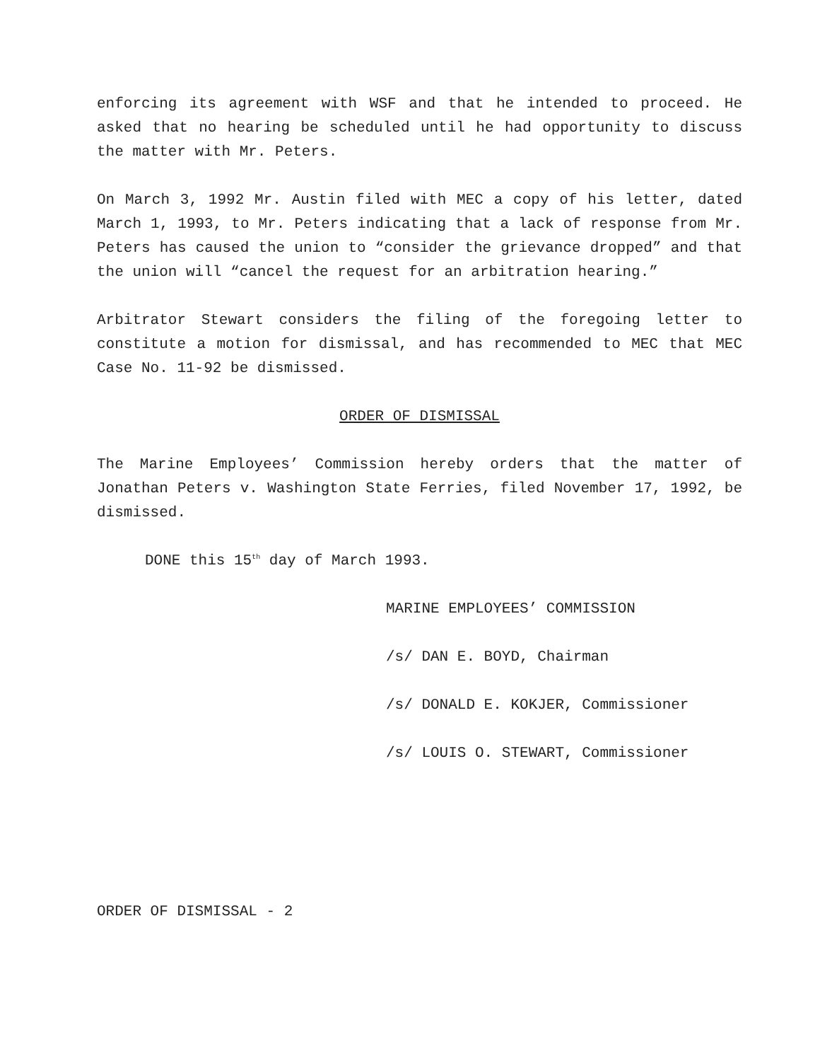enforcing its agreement with WSF and that he intended to proceed. He asked that no hearing be scheduled until he had opportunity to discuss the matter with Mr. Peters.
On March 3, 1992 Mr. Austin filed with MEC a copy of his letter, dated March 1, 1993, to Mr. Peters indicating that a lack of response from Mr. Peters has caused the union to “consider the grievance dropped” and that the union will “cancel the request for an arbitration hearing.”
Arbitrator Stewart considers the filing of the foregoing letter to constitute a motion for dismissal, and has recommended to MEC that MEC Case No. 11-92 be dismissed.
ORDER OF DISMISSAL
The Marine Employees’ Commission hereby orders that the matter of Jonathan Peters v. Washington State Ferries, filed November 17, 1992, be dismissed.
DONE this 15<sup>th</sup> day of March 1993.
MARINE EMPLOYEES’ COMMISSION
/s/ DAN E. BOYD, Chairman
/s/ DONALD E. KOKJER, Commissioner
/s/ LOUIS O. STEWART, Commissioner
ORDER OF DISMISSAL - 2